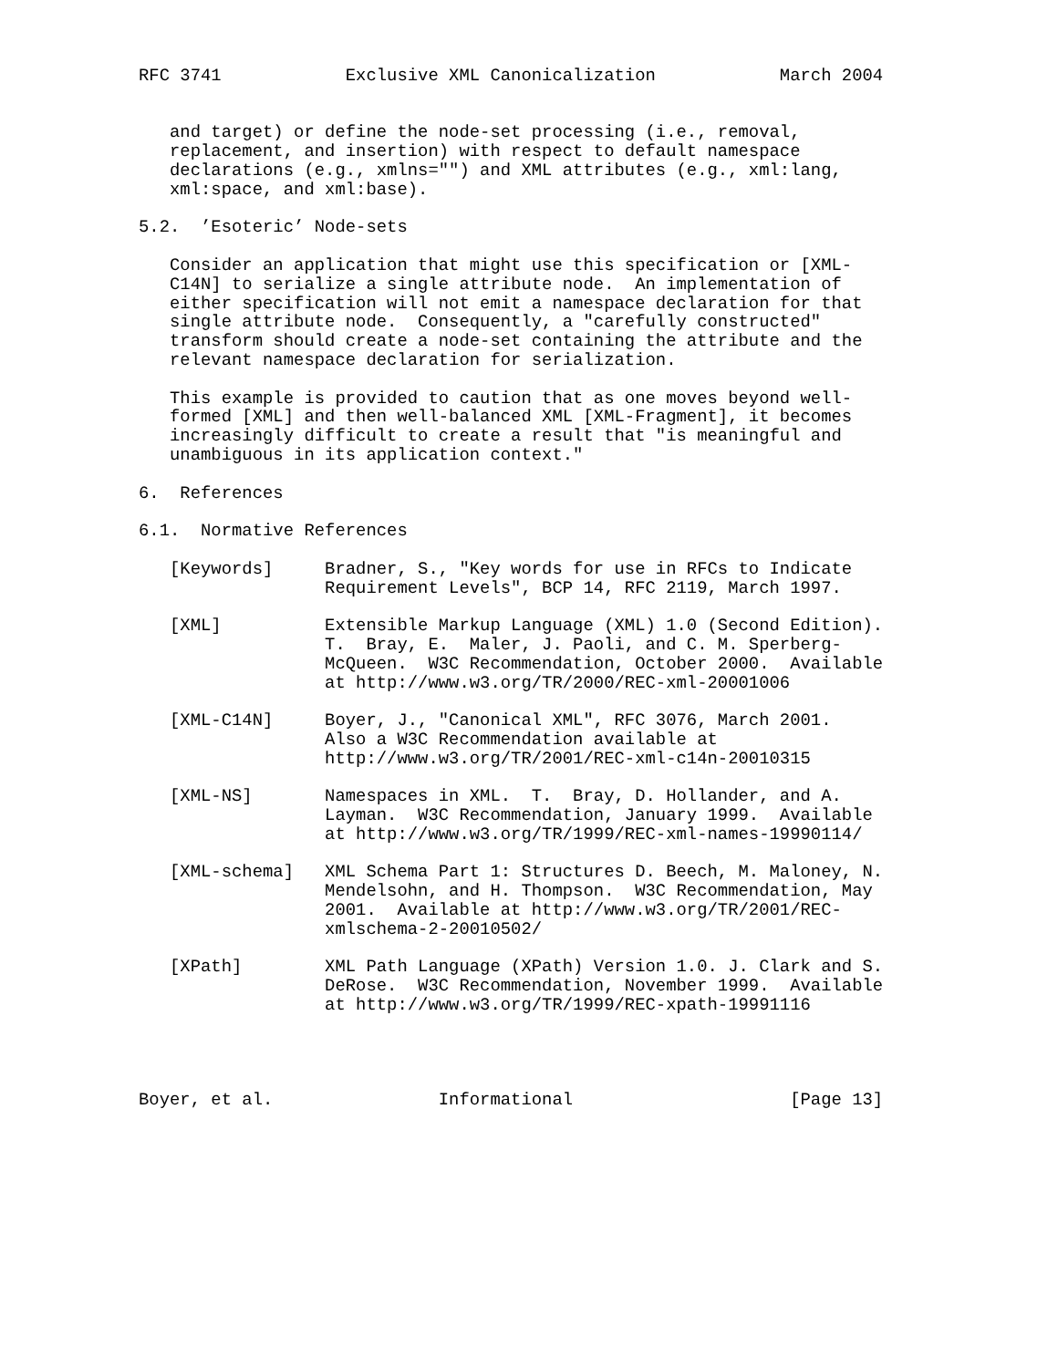RFC 3741            Exclusive XML Canonicalization            March 2004


   and target) or define the node-set processing (i.e., removal,
   replacement, and insertion) with respect to default namespace
   declarations (e.g., xmlns="") and XML attributes (e.g., xml:lang,
   xml:space, and xml:base).

5.2.  ’Esoteric’ Node-sets

   Consider an application that might use this specification or [XML-
   C14N] to serialize a single attribute node.  An implementation of
   either specification will not emit a namespace declaration for that
   single attribute node.  Consequently, a "carefully constructed"
   transform should create a node-set containing the attribute and the
   relevant namespace declaration for serialization.

   This example is provided to caution that as one moves beyond well-
   formed [XML] and then well-balanced XML [XML-Fragment], it becomes
   increasingly difficult to create a result that "is meaningful and
   unambiguous in its application context."

6.  References

6.1.  Normative References

   [Keywords]     Bradner, S., "Key words for use in RFCs to Indicate
                  Requirement Levels", BCP 14, RFC 2119, March 1997.

   [XML]          Extensible Markup Language (XML) 1.0 (Second Edition).
                  T.  Bray, E.  Maler, J. Paoli, and C. M. Sperberg-
                  McQueen.  W3C Recommendation, October 2000.  Available
                  at http://www.w3.org/TR/2000/REC-xml-20001006

   [XML-C14N]     Boyer, J., "Canonical XML", RFC 3076, March 2001.
                  Also a W3C Recommendation available at
                  http://www.w3.org/TR/2001/REC-xml-c14n-20010315

   [XML-NS]       Namespaces in XML.  T.  Bray, D. Hollander, and A.
                  Layman.  W3C Recommendation, January 1999.  Available
                  at http://www.w3.org/TR/1999/REC-xml-names-19990114/

   [XML-schema]   XML Schema Part 1: Structures D. Beech, M. Maloney, N.
                  Mendelsohn, and H. Thompson.  W3C Recommendation, May
                  2001.  Available at http://www.w3.org/TR/2001/REC-
                  xmlschema-2-20010502/

   [XPath]        XML Path Language (XPath) Version 1.0. J. Clark and S.
                  DeRose.  W3C Recommendation, November 1999.  Available
                  at http://www.w3.org/TR/1999/REC-xpath-19991116




Boyer, et al.                Informational                     [Page 13]